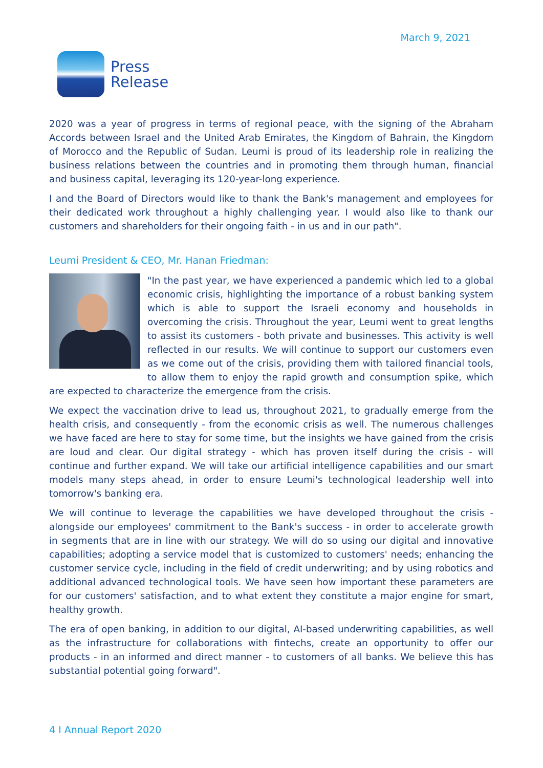March 9, 2021
Press
Release
2020 was a year of progress in terms of regional peace, with the signing of the Abraham Accords between Israel and the United Arab Emirates, the Kingdom of Bahrain, the Kingdom of Morocco and the Republic of Sudan. Leumi is proud of its leadership role in realizing the business relations between the countries and in promoting them through human, financial and business capital, leveraging its 120-year-long experience.
I and the Board of Directors would like to thank the Bank's management and employees for their dedicated work throughout a highly challenging year. I would also like to thank our customers and shareholders for their ongoing faith - in us and in our path".
Leumi President & CEO, Mr. Hanan Friedman:
"In the past year, we have experienced a pandemic which led to a global economic crisis, highlighting the importance of a robust banking system which is able to support the Israeli economy and households in overcoming the crisis. Throughout the year, Leumi went to great lengths to assist its customers - both private and businesses. This activity is well reflected in our results. We will continue to support our customers even as we come out of the crisis, providing them with tailored financial tools, to allow them to enjoy the rapid growth and consumption spike, which are expected to characterize the emergence from the crisis.
We expect the vaccination drive to lead us, throughout 2021, to gradually emerge from the health crisis, and consequently - from the economic crisis as well. The numerous challenges we have faced are here to stay for some time, but the insights we have gained from the crisis are loud and clear. Our digital strategy - which has proven itself during the crisis - will continue and further expand. We will take our artificial intelligence capabilities and our smart models many steps ahead, in order to ensure Leumi's technological leadership well into tomorrow's banking era.
We will continue to leverage the capabilities we have developed throughout the crisis - alongside our employees' commitment to the Bank's success - in order to accelerate growth in segments that are in line with our strategy. We will do so using our digital and innovative capabilities; adopting a service model that is customized to customers' needs; enhancing the customer service cycle, including in the field of credit underwriting; and by using robotics and additional advanced technological tools. We have seen how important these parameters are for our customers' satisfaction, and to what extent they constitute a major engine for smart, healthy growth.
The era of open banking, in addition to our digital, AI-based underwriting capabilities, as well as the infrastructure for collaborations with fintechs, create an opportunity to offer our products - in an informed and direct manner - to customers of all banks. We believe this has substantial potential going forward".
4 I Annual Report 2020